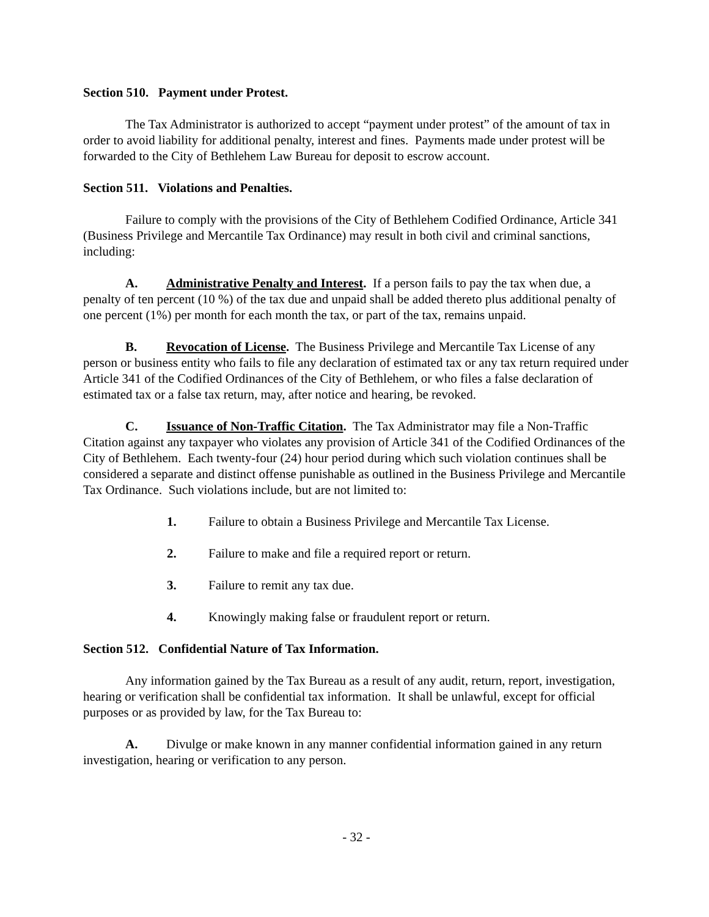Section 510. Payment under Protest.
The Tax Administrator is authorized to accept “payment under protest” of the amount of tax in order to avoid liability for additional penalty, interest and fines. Payments made under protest will be forwarded to the City of Bethlehem Law Bureau for deposit to escrow account.
Section 511. Violations and Penalties.
Failure to comply with the provisions of the City of Bethlehem Codified Ordinance, Article 341 (Business Privilege and Mercantile Tax Ordinance) may result in both civil and criminal sanctions, including:
A. Administrative Penalty and Interest. If a person fails to pay the tax when due, a penalty of ten percent (10 %) of the tax due and unpaid shall be added thereto plus additional penalty of one percent (1%) per month for each month the tax, or part of the tax, remains unpaid.
B. Revocation of License. The Business Privilege and Mercantile Tax License of any person or business entity who fails to file any declaration of estimated tax or any tax return required under Article 341 of the Codified Ordinances of the City of Bethlehem, or who files a false declaration of estimated tax or a false tax return, may, after notice and hearing, be revoked.
C. Issuance of Non-Traffic Citation. The Tax Administrator may file a Non-Traffic Citation against any taxpayer who violates any provision of Article 341 of the Codified Ordinances of the City of Bethlehem. Each twenty-four (24) hour period during which such violation continues shall be considered a separate and distinct offense punishable as outlined in the Business Privilege and Mercantile Tax Ordinance. Such violations include, but are not limited to:
1. Failure to obtain a Business Privilege and Mercantile Tax License.
2. Failure to make and file a required report or return.
3. Failure to remit any tax due.
4. Knowingly making false or fraudulent report or return.
Section 512. Confidential Nature of Tax Information.
Any information gained by the Tax Bureau as a result of any audit, return, report, investigation, hearing or verification shall be confidential tax information. It shall be unlawful, except for official purposes or as provided by law, for the Tax Bureau to:
A. Divulge or make known in any manner confidential information gained in any return investigation, hearing or verification to any person.
- 32 -